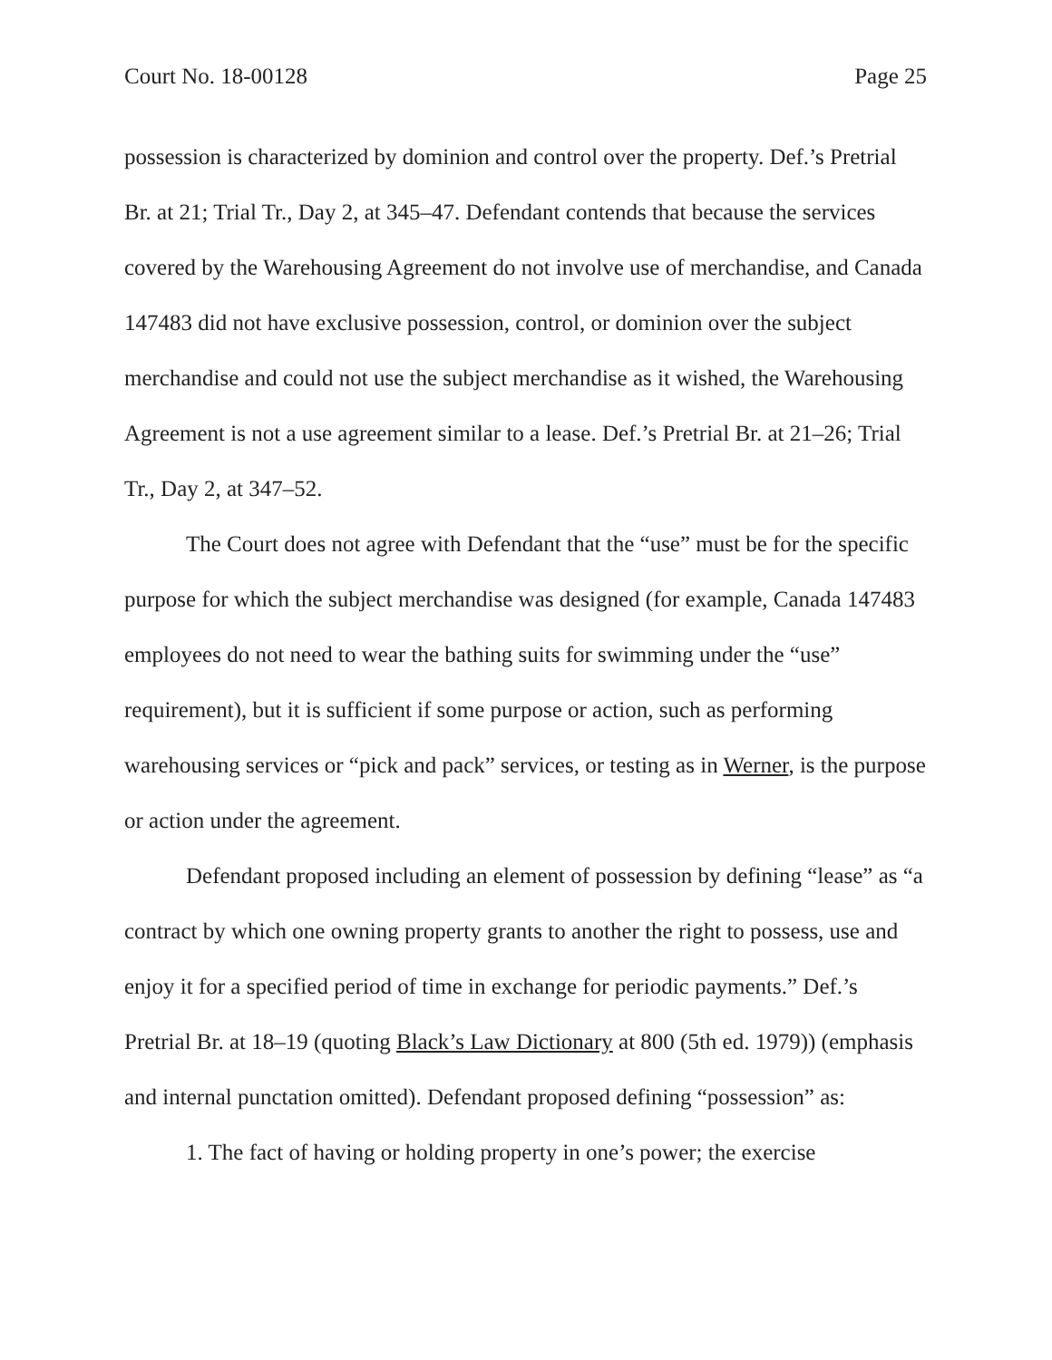Court No. 18-00128 Page 25
possession is characterized by dominion and control over the property. Def.’s Pretrial Br. at 21; Trial Tr., Day 2, at 345–47. Defendant contends that because the services covered by the Warehousing Agreement do not involve use of merchandise, and Canada 147483 did not have exclusive possession, control, or dominion over the subject merchandise and could not use the subject merchandise as it wished, the Warehousing Agreement is not a use agreement similar to a lease. Def.’s Pretrial Br. at 21–26; Trial Tr., Day 2, at 347–52.
The Court does not agree with Defendant that the “use” must be for the specific purpose for which the subject merchandise was designed (for example, Canada 147483 employees do not need to wear the bathing suits for swimming under the “use” requirement), but it is sufficient if some purpose or action, such as performing warehousing services or “pick and pack” services, or testing as in Werner, is the purpose or action under the agreement.
Defendant proposed including an element of possession by defining “lease” as “a contract by which one owning property grants to another the right to possess, use and enjoy it for a specified period of time in exchange for periodic payments.” Def.’s Pretrial Br. at 18–19 (quoting Black’s Law Dictionary at 800 (5th ed. 1979)) (emphasis and internal punctation omitted). Defendant proposed defining “possession” as:
1. The fact of having or holding property in one’s power; the exercise